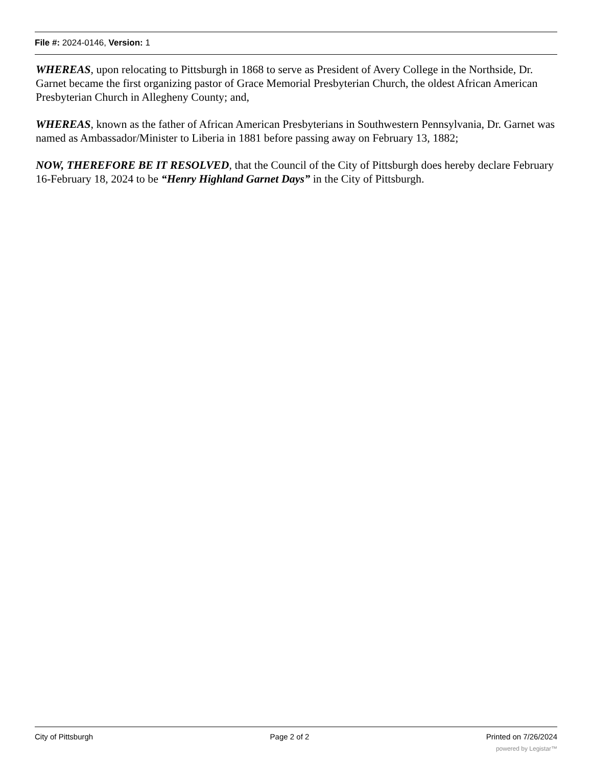File #: 2024-0146, Version: 1
WHEREAS, upon relocating to Pittsburgh in 1868 to serve as President of Avery College in the Northside, Dr. Garnet became the first organizing pastor of Grace Memorial Presbyterian Church, the oldest African American Presbyterian Church in Allegheny County; and,
WHEREAS, known as the father of African American Presbyterians in Southwestern Pennsylvania, Dr. Garnet was named as Ambassador/Minister to Liberia in 1881 before passing away on February 13, 1882;
NOW, THEREFORE BE IT RESOLVED, that the Council of the City of Pittsburgh does hereby declare February 16-February 18, 2024 to be “Henry Highland Garnet Days” in the City of Pittsburgh.
City of Pittsburgh Page 2 of 2 Printed on 7/26/2024
powered by Legistar™